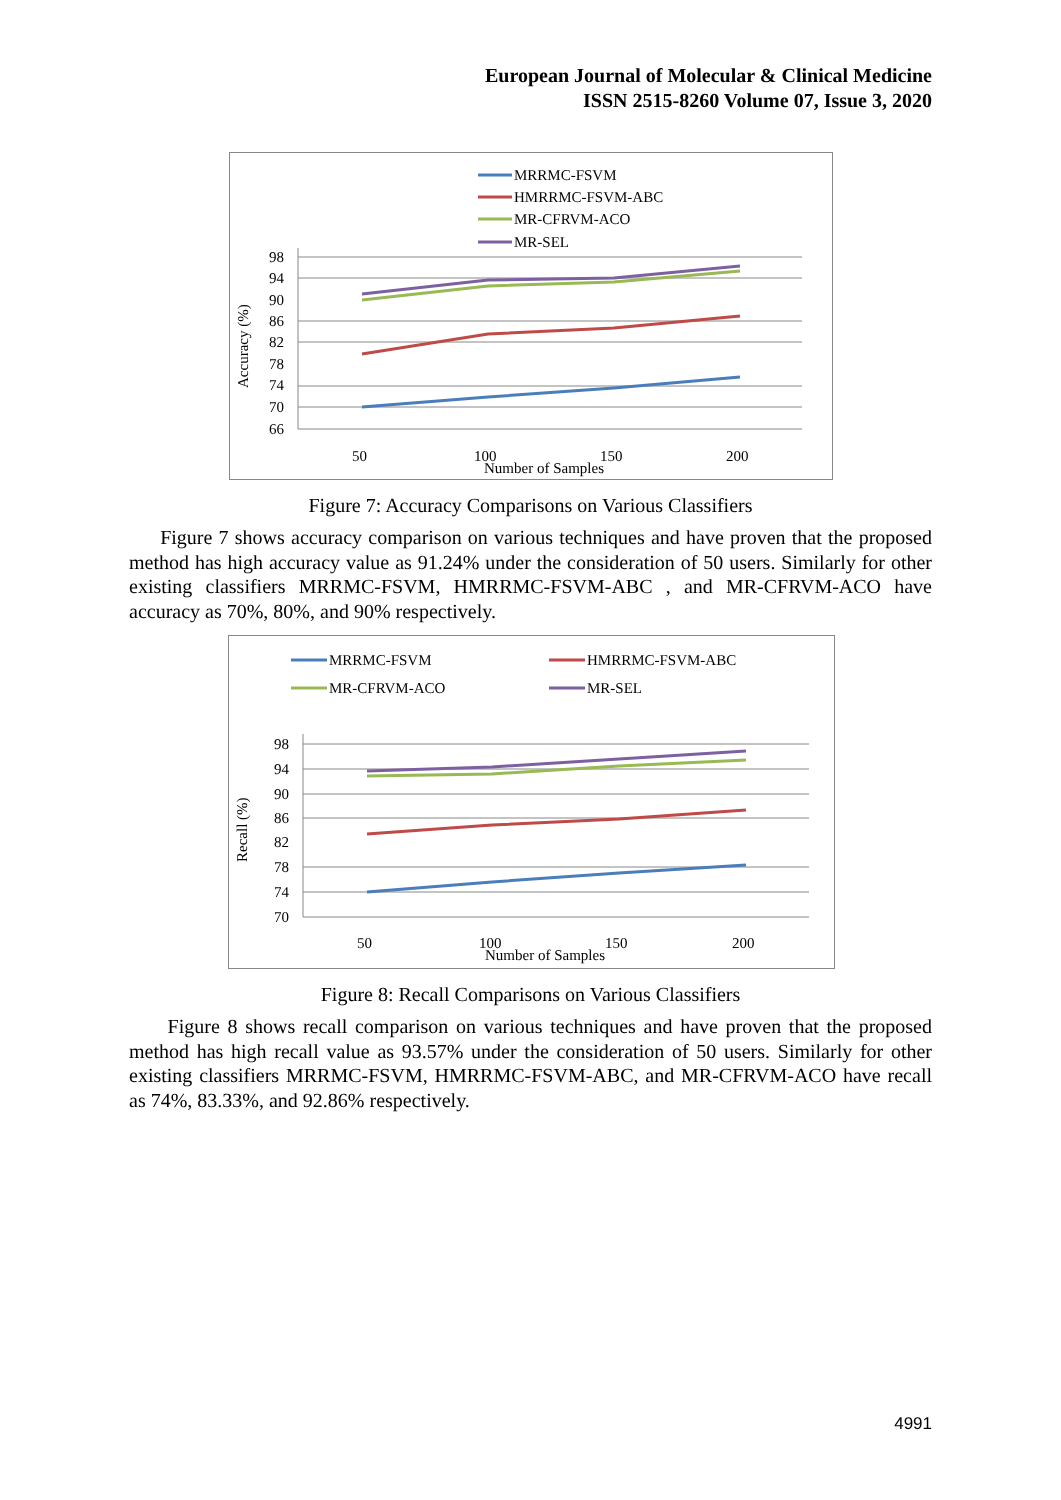European Journal of Molecular & Clinical Medicine
ISSN 2515-8260 Volume 07, Issue 3, 2020
MRRMC-FSVM
HMRRMC-FSVM-ABC
MR-CFRVM-ACO
MR-SEL
98
94
90
86
82
78
74
70
66
Accuracy (%)
50
100
150
200
Number of Samples
Figure 7: Accuracy Comparisons on Various Classifiers
Figure 7 shows accuracy comparison on various techniques and have proven that the proposed method has high accuracy value as 91.24% under the consideration of 50 users. Similarly for other existing classifiers MRRMC-FSVM, HMRRMC-FSVM-ABC , and MR-CFRVM-ACO have accuracy as 70%, 80%, and 90% respectively.
MRRMC-FSVM
HMRRMC-FSVM-ABC
MR-CFRVM-ACO
MR-SEL
98
94
90
86
82
78
74
70
Recall (%)
50
100
150
200
Number of Samples
Figure 8: Recall Comparisons on Various Classifiers
Figure 8 shows recall comparison on various techniques and have proven that the proposed method has high recall value as 93.57% under the consideration of 50 users. Similarly for other existing classifiers MRRMC-FSVM, HMRRMC-FSVM-ABC, and MR-CFRVM-ACO have recall as 74%, 83.33%, and 92.86% respectively.
4991